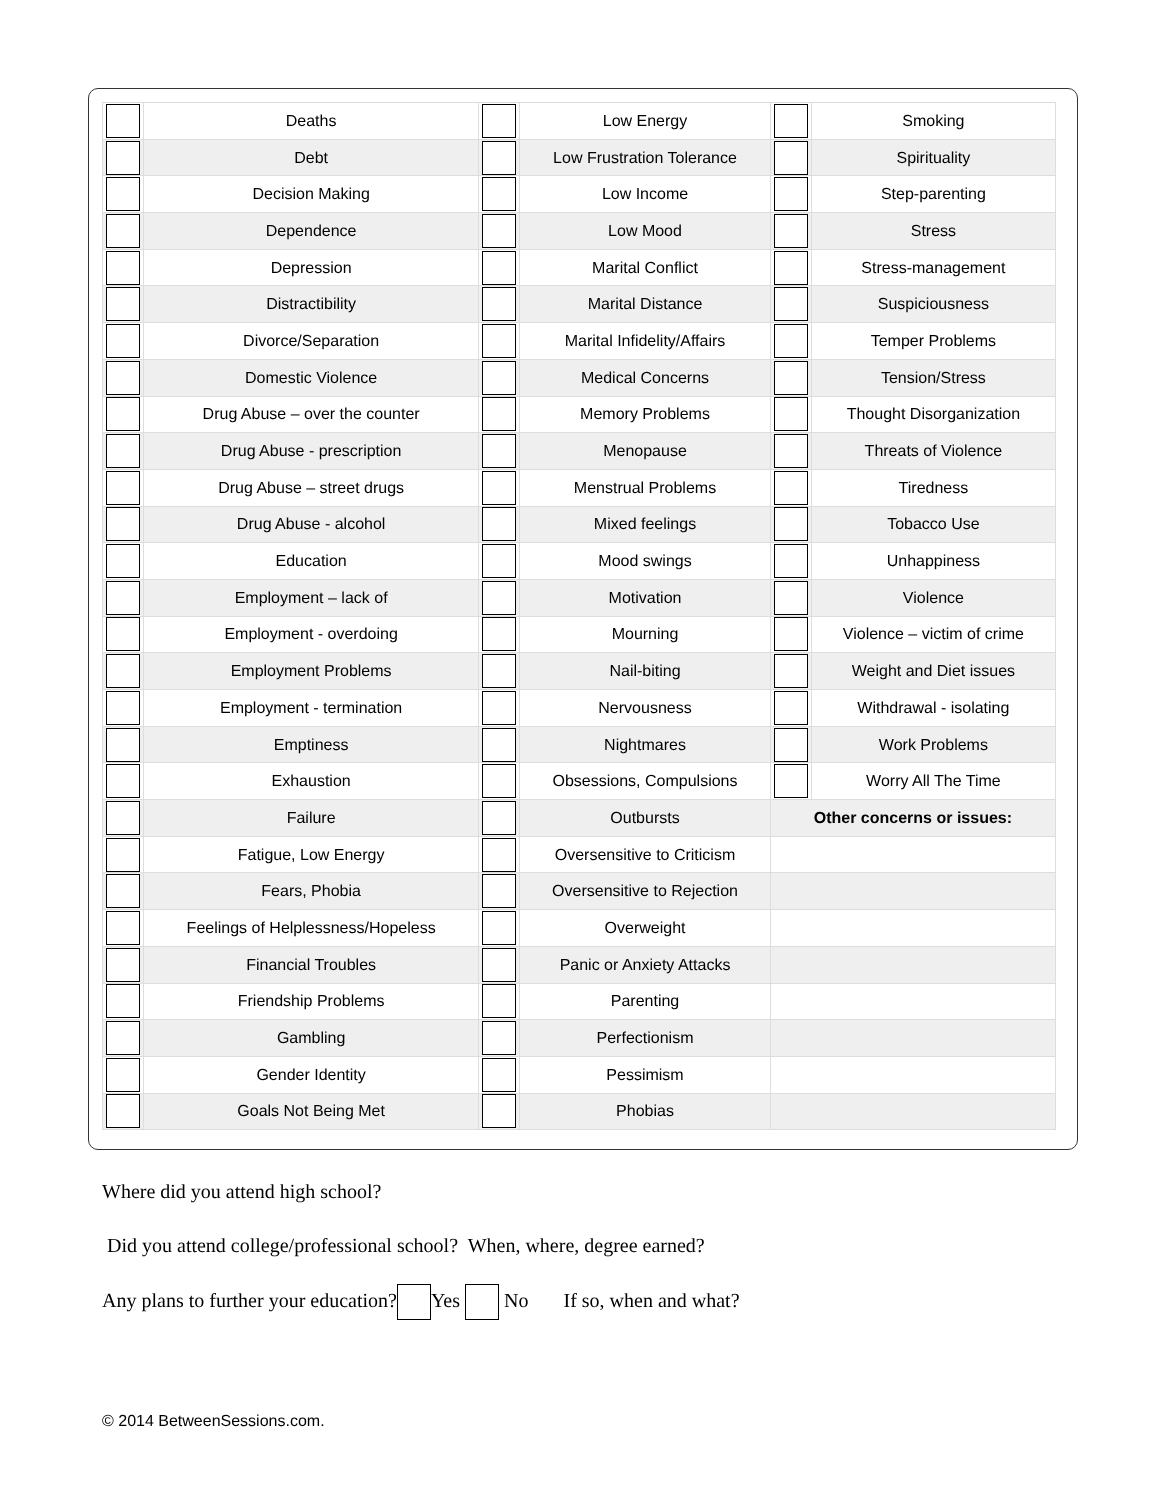| | Deaths | | Low Energy | | Smoking |
| | Debt | | Low Frustration Tolerance | | Spirituality |
| | Decision Making | | Low Income | | Step-parenting |
| | Dependence | | Low Mood | | Stress |
| | Depression | | Marital Conflict | | Stress-management |
| | Distractibility | | Marital Distance | | Suspiciousness |
| | Divorce/Separation | | Marital Infidelity/Affairs | | Temper Problems |
| | Domestic Violence | | Medical Concerns | | Tension/Stress |
| | Drug Abuse – over the counter | | Memory Problems | | Thought Disorganization |
| | Drug Abuse - prescription | | Menopause | | Threats of Violence |
| | Drug Abuse – street drugs | | Menstrual Problems | | Tiredness |
| | Drug Abuse - alcohol | | Mixed feelings | | Tobacco Use |
| | Education | | Mood swings | | Unhappiness |
| | Employment – lack of | | Motivation | | Violence |
| | Employment - overdoing | | Mourning | | Violence – victim of crime |
| | Employment Problems | | Nail-biting | | Weight and Diet issues |
| | Employment - termination | | Nervousness | | Withdrawal - isolating |
| | Emptiness | | Nightmares | | Work Problems |
| | Exhaustion | | Obsessions, Compulsions | | Worry All The Time |
| | Failure | | Outbursts | Other concerns or issues: | |
| | Fatigue, Low Energy | | Oversensitive to Criticism | | |
| | Fears, Phobia | | Oversensitive to Rejection | | |
| | Feelings of Helplessness/Hopeless | | Overweight | | |
| | Financial Troubles | | Panic or Anxiety Attacks | | |
| | Friendship Problems | | Parenting | | |
| | Gambling | | Perfectionism | | |
| | Gender Identity | | Pessimism | | |
| | Goals Not Being Met | | Phobias | | |
Where did you attend high school?
Did you attend college/professional school? When, where, degree earned?
Any plans to further your education? Yes No If so, when and what?
© 2014 BetweenSessions.com.